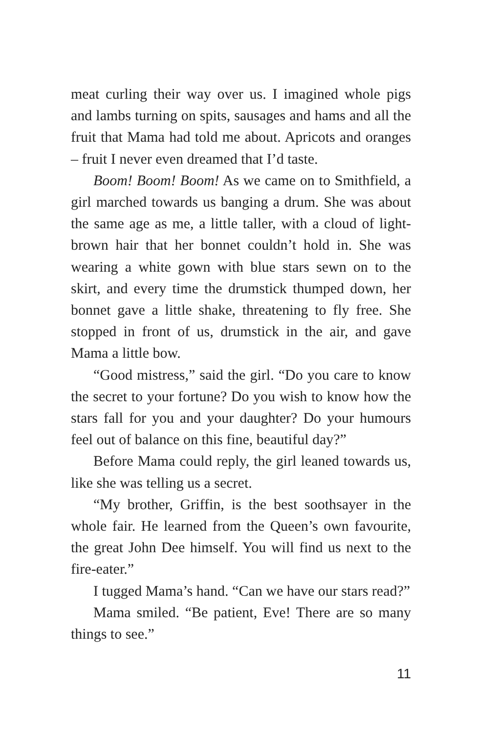meat curling their way over us. I imagined whole pigs and lambs turning on spits, sausages and hams and all the fruit that Mama had told me about. Apricots and oranges – fruit I never even dreamed that I’d taste.
Boom! Boom! Boom! As we came on to Smithfield, a girl marched towards us banging a drum. She was about the same age as me, a little taller, with a cloud of light-brown hair that her bonnet couldn’t hold in. She was wearing a white gown with blue stars sewn on to the skirt, and every time the drumstick thumped down, her bonnet gave a little shake, threatening to fly free. She stopped in front of us, drumstick in the air, and gave Mama a little bow.
“Good mistress,” said the girl. “Do you care to know the secret to your fortune? Do you wish to know how the stars fall for you and your daughter? Do your humours feel out of balance on this fine, beautiful day?”
Before Mama could reply, the girl leaned towards us, like she was telling us a secret.
“My brother, Griffin, is the best soothsayer in the whole fair. He learned from the Queen’s own favourite, the great John Dee himself. You will find us next to the fire-eater.”
I tugged Mama’s hand. “Can we have our stars read?”
Mama smiled. “Be patient, Eve! There are so many things to see.”
11